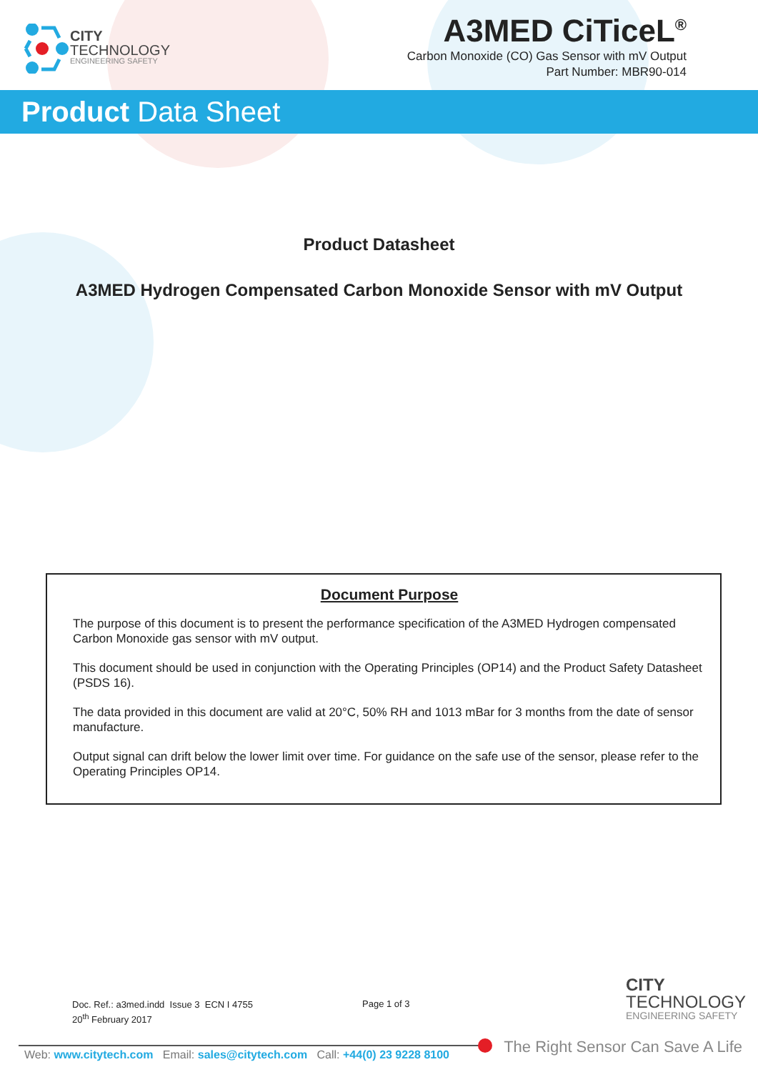CITY
TECHNOLOGY
ENGINEERING SAFETY
A3MED CiTiceL<sup>®</sup>
Carbon Monoxide (CO) Gas Sensor with mV Output
Part Number: MBR90-014
Product Data Sheet
Product Datasheet
A3MED Hydrogen Compensated Carbon Monoxide Sensor with mV Output
Document Purpose
The purpose of this document is to present the performance specification of the A3MED Hydrogen compensated Carbon Monoxide gas sensor with mV output.
This document should be used in conjunction with the Operating Principles (OP14) and the Product Safety Datasheet (PSDS 16).
The data provided in this document are valid at 20°C, 50% RH and 1013 mBar for 3 months from the date of sensor manufacture.
Output signal can drift below the lower limit over time. For guidance on the safe use of the sensor, please refer to the Operating Principles OP14.
Doc. Ref.: a3med.indd Issue 3 ECN I 4755
20<sup>th</sup> February 2017
Page 1 of 3
CITY
TECHNOLOGY
ENGINEERING SAFETY
Web: www.citytech.com Email: sales@citytech.com Call: +44(0) 23 9228 8100
The Right Sensor Can Save A Life